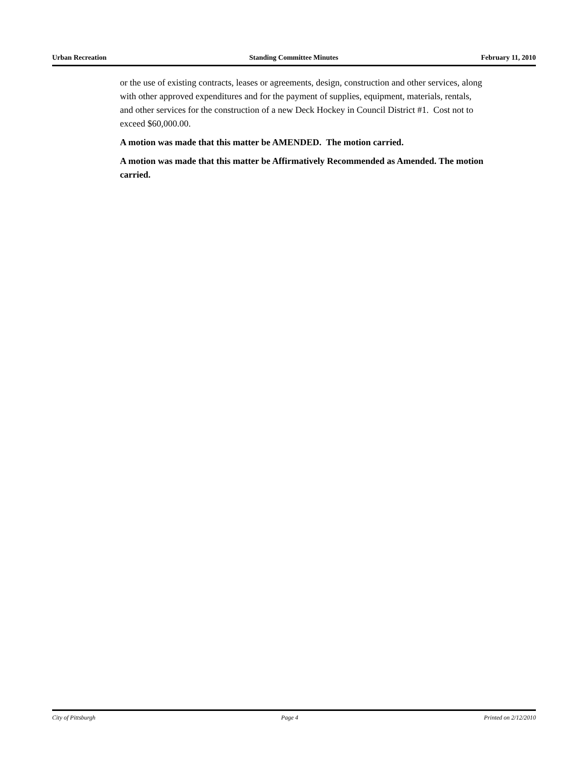Urban Recreation Standing Committee Minutes February 11, 2010
or the use of existing contracts, leases or agreements, design, construction and other services, along with other approved expenditures and for the payment of supplies, equipment, materials, rentals, and other services for the construction of a new Deck Hockey in Council District #1. Cost not to exceed $60,000.00.
A motion was made that this matter be AMENDED. The motion carried.
A motion was made that this matter be Affirmatively Recommended as Amended. The motion carried.
City of Pittsburgh Page 4 Printed on 2/12/2010